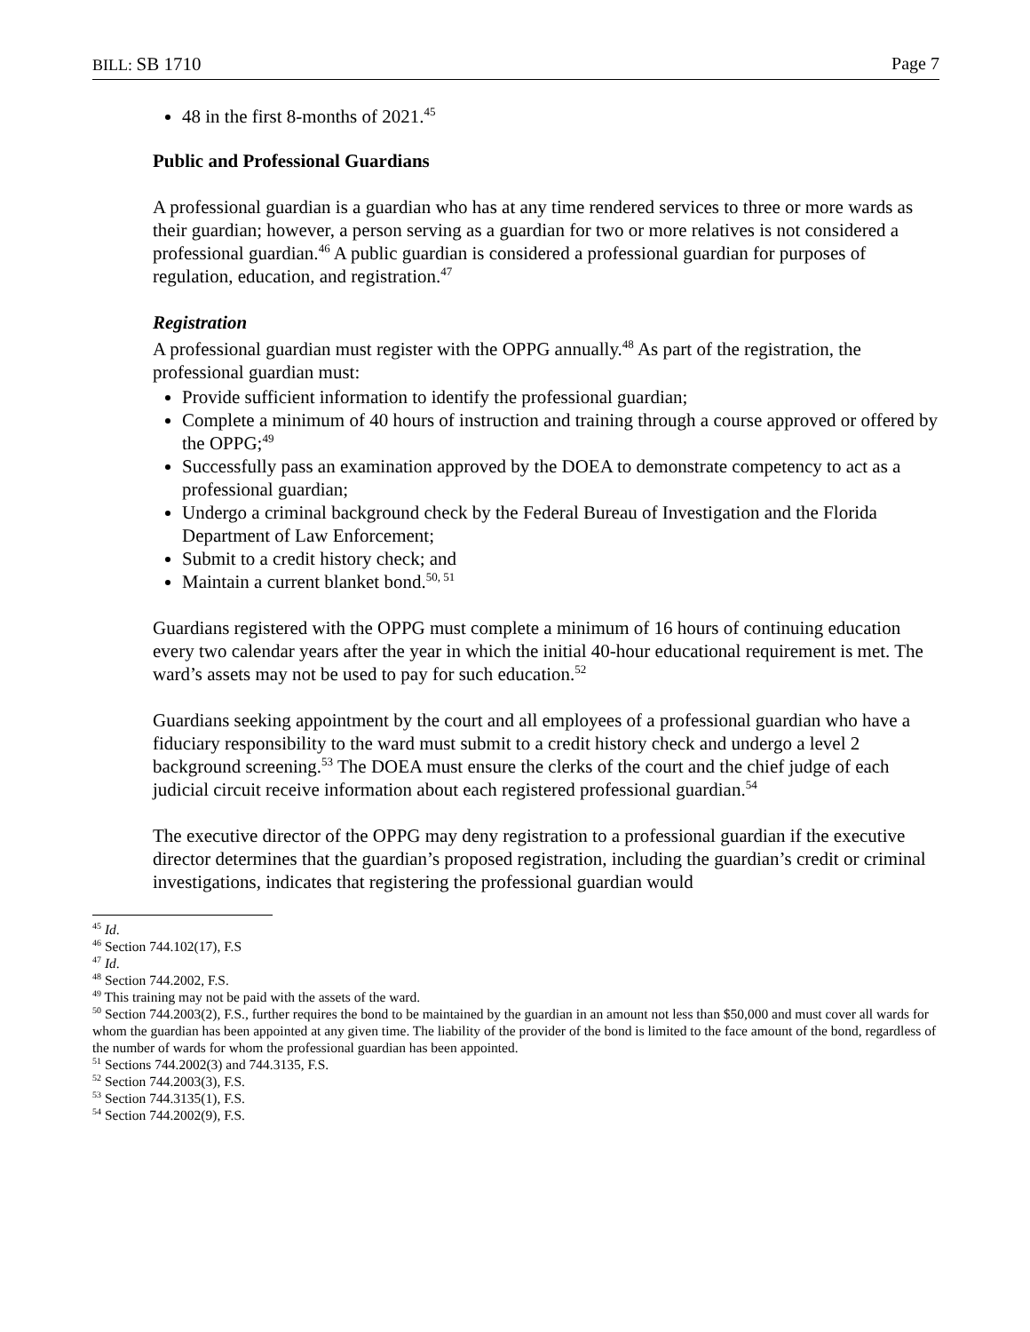BILL: SB 1710 Page 7
48 in the first 8-months of 2021.<sup>45</sup>
Public and Professional Guardians
A professional guardian is a guardian who has at any time rendered services to three or more wards as their guardian; however, a person serving as a guardian for two or more relatives is not considered a professional guardian.<sup>46</sup> A public guardian is considered a professional guardian for purposes of regulation, education, and registration.<sup>47</sup>
Registration
A professional guardian must register with the OPPG annually.<sup>48</sup> As part of the registration, the professional guardian must:
Provide sufficient information to identify the professional guardian;
Complete a minimum of 40 hours of instruction and training through a course approved or offered by the OPPG;<sup>49</sup>
Successfully pass an examination approved by the DOEA to demonstrate competency to act as a professional guardian;
Undergo a criminal background check by the Federal Bureau of Investigation and the Florida Department of Law Enforcement;
Submit to a credit history check; and
Maintain a current blanket bond.<sup>50, 51</sup>
Guardians registered with the OPPG must complete a minimum of 16 hours of continuing education every two calendar years after the year in which the initial 40-hour educational requirement is met. The ward’s assets may not be used to pay for such education.<sup>52</sup>
Guardians seeking appointment by the court and all employees of a professional guardian who have a fiduciary responsibility to the ward must submit to a credit history check and undergo a level 2 background screening.<sup>53</sup> The DOEA must ensure the clerks of the court and the chief judge of each judicial circuit receive information about each registered professional guardian.<sup>54</sup>
The executive director of the OPPG may deny registration to a professional guardian if the executive director determines that the guardian’s proposed registration, including the guardian’s credit or criminal investigations, indicates that registering the professional guardian would
<sup>45</sup> Id.
<sup>46</sup> Section 744.102(17), F.S
<sup>47</sup> Id.
<sup>48</sup> Section 744.2002, F.S.
<sup>49</sup> This training may not be paid with the assets of the ward.
<sup>50</sup> Section 744.2003(2), F.S., further requires the bond to be maintained by the guardian in an amount not less than $50,000 and must cover all wards for whom the guardian has been appointed at any given time. The liability of the provider of the bond is limited to the face amount of the bond, regardless of the number of wards for whom the professional guardian has been appointed.
<sup>51</sup> Sections 744.2002(3) and 744.3135, F.S.
<sup>52</sup> Section 744.2003(3), F.S.
<sup>53</sup> Section 744.3135(1), F.S.
<sup>54</sup> Section 744.2002(9), F.S.